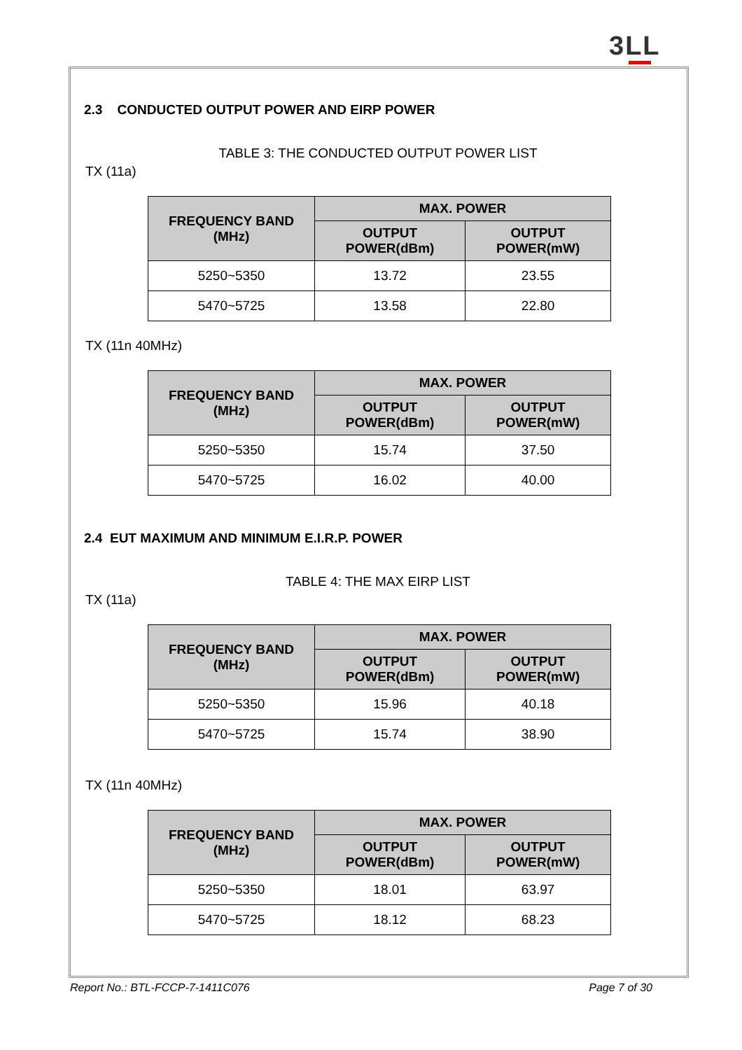3LL
2.3 CONDUCTED OUTPUT POWER AND EIRP POWER
TABLE 3: THE CONDUCTED OUTPUT POWER LIST
TX (11a)
| FREQUENCY BAND (MHz) | MAX. POWER | |
| --- | --- | --- |
| | OUTPUT POWER(dBm) | OUTPUT POWER(mW) |
| 5250~5350 | 13.72 | 23.55 |
| 5470~5725 | 13.58 | 22.80 |
TX (11n 40MHz)
| FREQUENCY BAND (MHz) | MAX. POWER | |
| --- | --- | --- |
| | OUTPUT POWER(dBm) | OUTPUT POWER(mW) |
| 5250~5350 | 15.74 | 37.50 |
| 5470~5725 | 16.02 | 40.00 |
2.4 EUT MAXIMUM AND MINIMUM E.I.R.P. POWER
TABLE 4: THE MAX EIRP LIST
TX (11a)
| FREQUENCY BAND (MHz) | MAX. POWER | |
| --- | --- | --- |
| | OUTPUT POWER(dBm) | OUTPUT POWER(mW) |
| 5250~5350 | 15.96 | 40.18 |
| 5470~5725 | 15.74 | 38.90 |
TX (11n 40MHz)
| FREQUENCY BAND (MHz) | MAX. POWER | |
| --- | --- | --- |
| | OUTPUT POWER(dBm) | OUTPUT POWER(mW) |
| 5250~5350 | 18.01 | 63.97 |
| 5470~5725 | 18.12 | 68.23 |
Report No.: BTL-FCCP-7-1411C076 Page 7 of 30